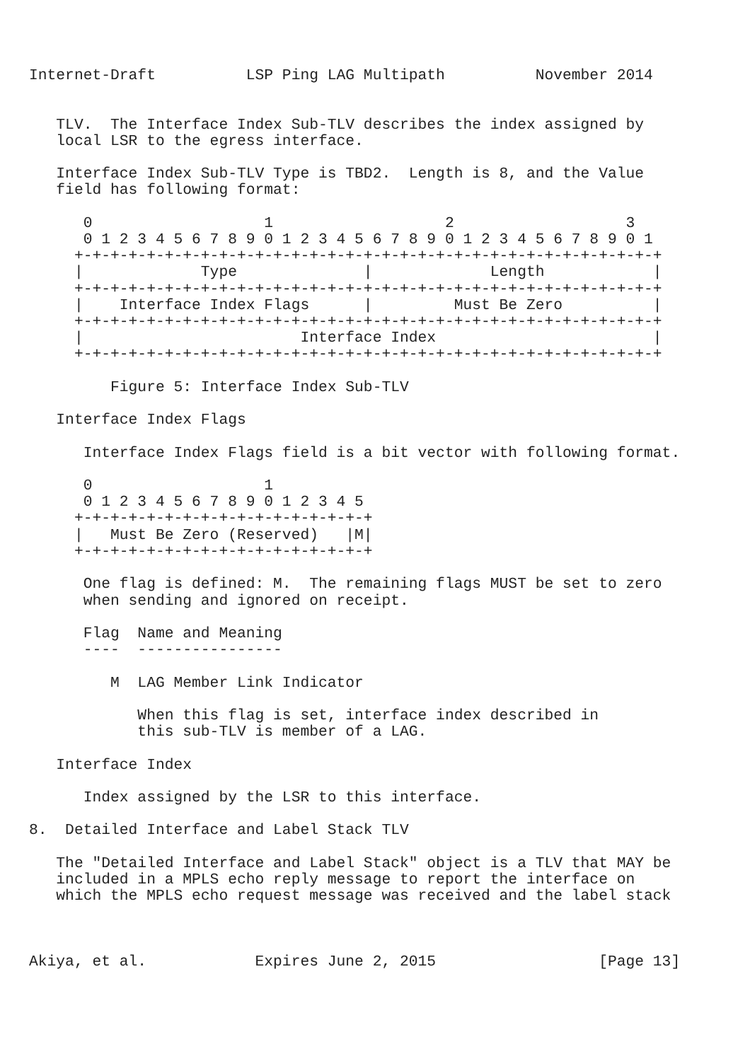Internet-Draft          LSP Ping LAG Multipath          November 2014


   TLV.  The Interface Index Sub-TLV describes the index assigned by
   local LSR to the egress interface.

   Interface Index Sub-TLV Type is TBD2.  Length is 8, and the Value
   field has following format:

      0                   1                   2                   3
      0 1 2 3 4 5 6 7 8 9 0 1 2 3 4 5 6 7 8 9 0 1 2 3 4 5 6 7 8 9 0 1
     +-+-+-+-+-+-+-+-+-+-+-+-+-+-+-+-+-+-+-+-+-+-+-+-+-+-+-+-+-+-+-+-+
     |             Type              |             Length            |
     +-+-+-+-+-+-+-+-+-+-+-+-+-+-+-+-+-+-+-+-+-+-+-+-+-+-+-+-+-+-+-+-+
     |    Interface Index Flags      |         Must Be Zero          |
     +-+-+-+-+-+-+-+-+-+-+-+-+-+-+-+-+-+-+-+-+-+-+-+-+-+-+-+-+-+-+-+-+
     |                        Interface Index                        |
     +-+-+-+-+-+-+-+-+-+-+-+-+-+-+-+-+-+-+-+-+-+-+-+-+-+-+-+-+-+-+-+-+

         Figure 5: Interface Index Sub-TLV

   Interface Index Flags

      Interface Index Flags field is a bit vector with following format.

      0                   1
      0 1 2 3 4 5 6 7 8 9 0 1 2 3 4 5
     +-+-+-+-+-+-+-+-+-+-+-+-+-+-+-+-+
     |   Must Be Zero (Reserved)   |M|
     +-+-+-+-+-+-+-+-+-+-+-+-+-+-+-+-+

      One flag is defined: M.  The remaining flags MUST be set to zero
      when sending and ignored on receipt.

      Flag  Name and Meaning
      ----  ----------------

         M  LAG Member Link Indicator

            When this flag is set, interface index described in
            this sub-TLV is member of a LAG.

   Interface Index

      Index assigned by the LSR to this interface.

8.  Detailed Interface and Label Stack TLV

   The "Detailed Interface and Label Stack" object is a TLV that MAY be
   included in a MPLS echo reply message to report the interface on
   which the MPLS echo request message was received and the label stack



Akiya, et al.            Expires June 2, 2015                  [Page 13]